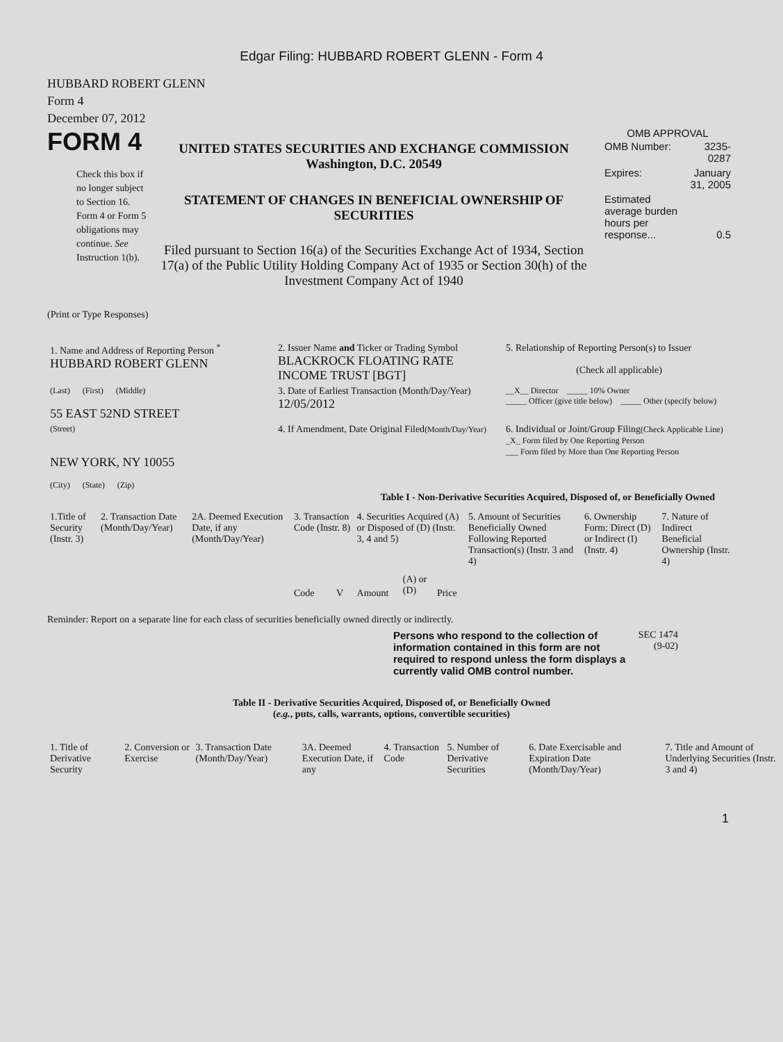Edgar Filing: HUBBARD ROBERT GLENN - Form 4
HUBBARD ROBERT GLENN
Form 4
December 07, 2012
FORM 4
Check this box if no longer subject to Section 16. Form 4 or Form 5 obligations may continue. See Instruction 1(b).
UNITED STATES SECURITIES AND EXCHANGE COMMISSION
Washington, D.C. 20549
STATEMENT OF CHANGES IN BENEFICIAL OWNERSHIP OF SECURITIES
Filed pursuant to Section 16(a) of the Securities Exchange Act of 1934, Section 17(a) of the Public Utility Holding Company Act of 1935 or Section 30(h) of the Investment Company Act of 1940
OMB APPROVAL
| OMB Number: | 3235-0287 |
| Expires: | January 31, 2005 |
| Estimated average burden hours per response... | 0.5 |
(Print or Type Responses)
| 1. Name and Address of Reporting Person <sup>*</sup> HUBBARD ROBERT GLENN | 2. Issuer Name and Ticker or Trading Symbol BLACKROCK FLOATING RATE INCOME TRUST [BGT] | 5. Relationship of Reporting Person(s) to Issuer (Check all applicable) |
| (Last) (First) (Middle) 55 EAST 52ND STREET | 3. Date of Earliest Transaction (Month/Day/Year) 12/05/2012 | __X__ Director _____ 10% Owner _____ Officer (give title below) _____ Other (specify below) |
| (Street) NEW YORK, NY 10055 (City) (State) (Zip) | 4. If Amendment, Date Original Filed (Month/Day/Year) | 6. Individual or Joint/Group Filing (Check Applicable Line) _X_ Form filed by One Reporting Person ___ Form filed by More than One Reporting Person |
Table I - Non-Derivative Securities Acquired, Disposed of, or Beneficially Owned
| 1.Title of Security (Instr. 3) | 2. Transaction Date (Month/Day/Year) | 2A. Deemed Execution Date, if any (Month/Day/Year) | 3. Transaction Code (Instr. 8) | | 4. Securities Acquired (A) or Disposed of (D) (Instr. 3, 4 and 5) | | | 5. Amount of Securities Beneficially Owned Following Reported Transaction(s) (Instr. 3 and 4) | 6. Ownership Form: Direct (D) or Indirect (I) (Instr. 4) | 7. Nature of Indirect Beneficial Ownership (Instr. 4) |
| --- | --- | --- | --- | --- | --- | --- | --- | --- | --- | --- |
| | | | Code | V | Amount | (A) or (D) | Price | | | |
Reminder: Report on a separate line for each class of securities beneficially owned directly or indirectly.
Persons who respond to the collection of information contained in this form are not required to respond unless the form displays a currently valid OMB control number.
SEC 1474 (9-02)
Table II - Derivative Securities Acquired, Disposed of, or Beneficially Owned
(e.g., puts, calls, warrants, options, convertible securities)
| 1. Title of Derivative Security | 2. Conversion or Exercise | 3. Transaction Date (Month/Day/Year) | 3A. Deemed Execution Date, if any | 4. Transaction Code | 5. Number of Derivative Securities | 6. Date Exercisable and Expiration Date (Month/Day/Year) | 7. Title and Amount of Underlying Securities (Instr. 3 and 4) |
| --- | --- | --- | --- | --- | --- | --- | --- |
1